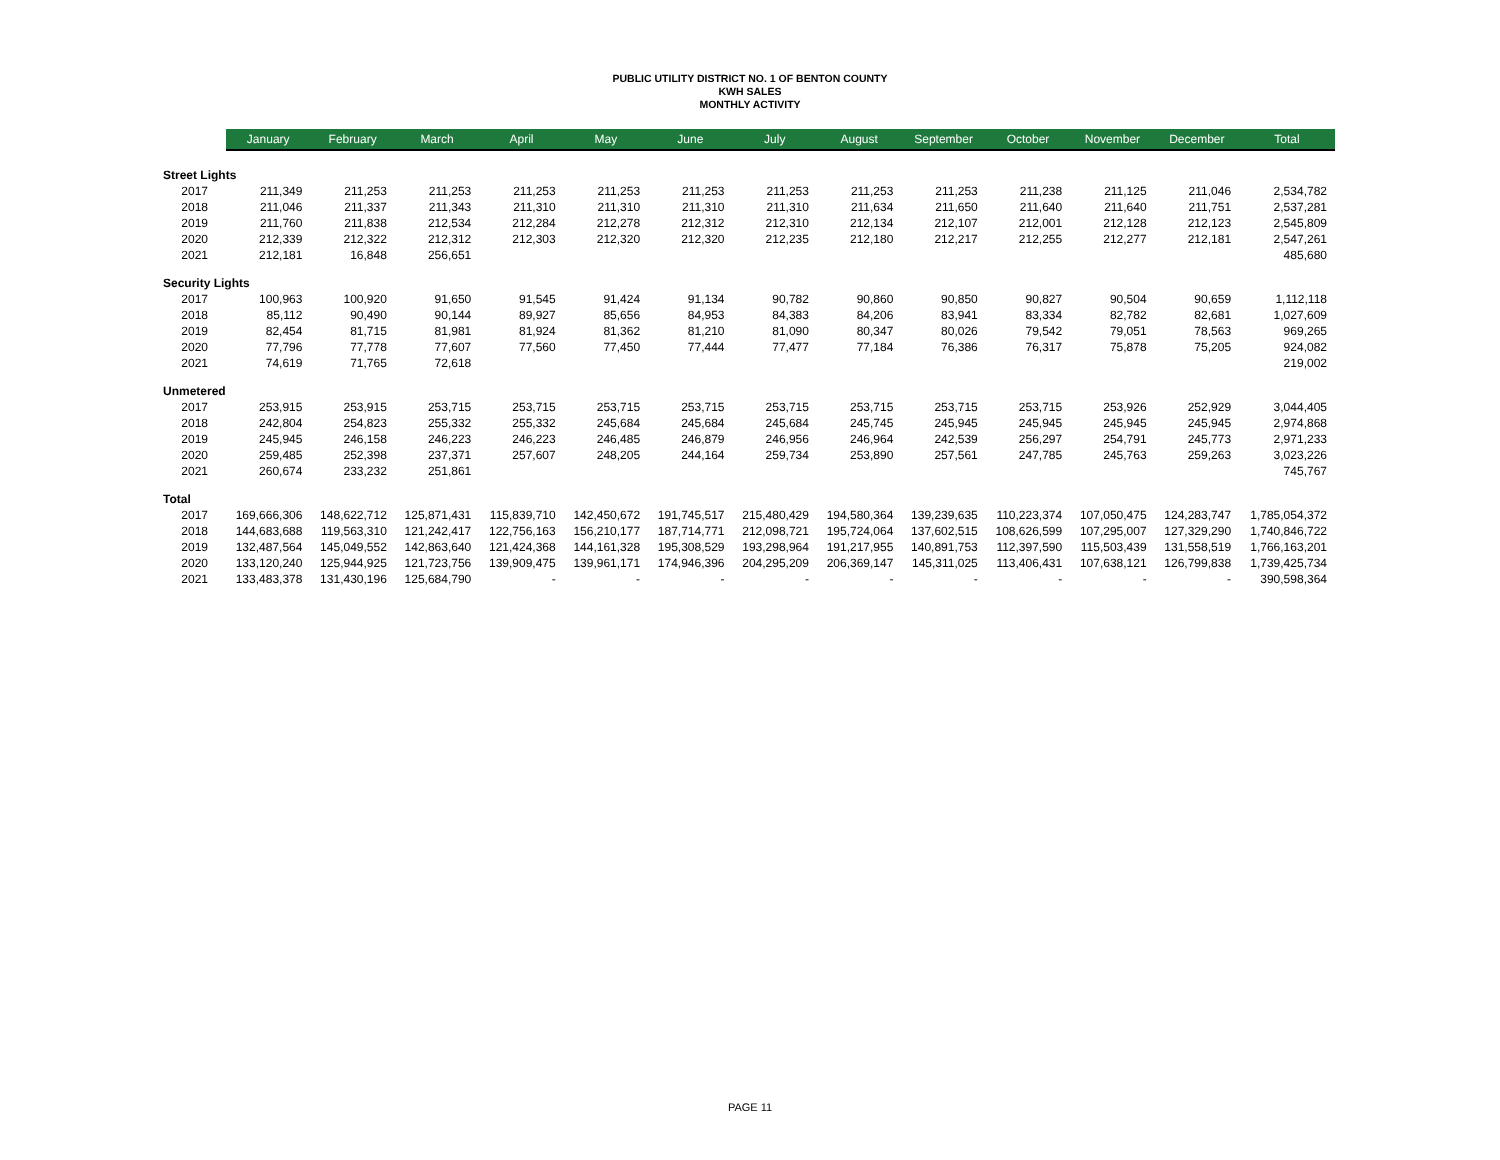PUBLIC UTILITY DISTRICT NO. 1 OF BENTON COUNTY
KWH SALES
MONTHLY ACTIVITY
| | January | February | March | April | May | June | July | August | September | October | November | December | Total |
| --- | --- | --- | --- | --- | --- | --- | --- | --- | --- | --- | --- | --- | --- |
| Street Lights | | | | | | | | | | | | | |
| 2017 | 211,349 | 211,253 | 211,253 | 211,253 | 211,253 | 211,253 | 211,253 | 211,253 | 211,253 | 211,238 | 211,125 | 211,046 | 2,534,782 |
| 2018 | 211,046 | 211,337 | 211,343 | 211,310 | 211,310 | 211,310 | 211,310 | 211,634 | 211,650 | 211,640 | 211,640 | 211,751 | 2,537,281 |
| 2019 | 211,760 | 211,838 | 212,534 | 212,284 | 212,278 | 212,312 | 212,310 | 212,134 | 212,107 | 212,001 | 212,128 | 212,123 | 2,545,809 |
| 2020 | 212,339 | 212,322 | 212,312 | 212,303 | 212,320 | 212,320 | 212,235 | 212,180 | 212,217 | 212,255 | 212,277 | 212,181 | 2,547,261 |
| 2021 | 212,181 | 16,848 | 256,651 | | | | | | | | | | 485,680 |
| Security Lights | | | | | | | | | | | | | |
| 2017 | 100,963 | 100,920 | 91,650 | 91,545 | 91,424 | 91,134 | 90,782 | 90,860 | 90,850 | 90,827 | 90,504 | 90,659 | 1,112,118 |
| 2018 | 85,112 | 90,490 | 90,144 | 89,927 | 85,656 | 84,953 | 84,383 | 84,206 | 83,941 | 83,334 | 82,782 | 82,681 | 1,027,609 |
| 2019 | 82,454 | 81,715 | 81,981 | 81,924 | 81,362 | 81,210 | 81,090 | 80,347 | 80,026 | 79,542 | 79,051 | 78,563 | 969,265 |
| 2020 | 77,796 | 77,778 | 77,607 | 77,560 | 77,450 | 77,444 | 77,477 | 77,184 | 76,386 | 76,317 | 75,878 | 75,205 | 924,082 |
| 2021 | 74,619 | 71,765 | 72,618 | | | | | | | | | | 219,002 |
| Unmetered | | | | | | | | | | | | | |
| 2017 | 253,915 | 253,915 | 253,715 | 253,715 | 253,715 | 253,715 | 253,715 | 253,715 | 253,715 | 253,715 | 253,926 | 252,929 | 3,044,405 |
| 2018 | 242,804 | 254,823 | 255,332 | 255,332 | 245,684 | 245,684 | 245,684 | 245,745 | 245,945 | 245,945 | 245,945 | 245,945 | 2,974,868 |
| 2019 | 245,945 | 246,158 | 246,223 | 246,223 | 246,485 | 246,879 | 246,956 | 246,964 | 242,539 | 256,297 | 254,791 | 245,773 | 2,971,233 |
| 2020 | 259,485 | 252,398 | 237,371 | 257,607 | 248,205 | 244,164 | 259,734 | 253,890 | 257,561 | 247,785 | 245,763 | 259,263 | 3,023,226 |
| 2021 | 260,674 | 233,232 | 251,861 | | | | | | | | | | 745,767 |
| Total | | | | | | | | | | | | | |
| 2017 | 169,666,306 | 148,622,712 | 125,871,431 | 115,839,710 | 142,450,672 | 191,745,517 | 215,480,429 | 194,580,364 | 139,239,635 | 110,223,374 | 107,050,475 | 124,283,747 | 1,785,054,372 |
| 2018 | 144,683,688 | 119,563,310 | 121,242,417 | 122,756,163 | 156,210,177 | 187,714,771 | 212,098,721 | 195,724,064 | 137,602,515 | 108,626,599 | 107,295,007 | 127,329,290 | 1,740,846,722 |
| 2019 | 132,487,564 | 145,049,552 | 142,863,640 | 121,424,368 | 144,161,328 | 195,308,529 | 193,298,964 | 191,217,955 | 140,891,753 | 112,397,590 | 115,503,439 | 131,558,519 | 1,766,163,201 |
| 2020 | 133,120,240 | 125,944,925 | 121,723,756 | 139,909,475 | 139,961,171 | 174,946,396 | 204,295,209 | 206,369,147 | 145,311,025 | 113,406,431 | 107,638,121 | 126,799,838 | 1,739,425,734 |
| 2021 | 133,483,378 | 131,430,196 | 125,684,790 | - | - | - | - | - | - | - | - | - | 390,598,364 |
PAGE 11